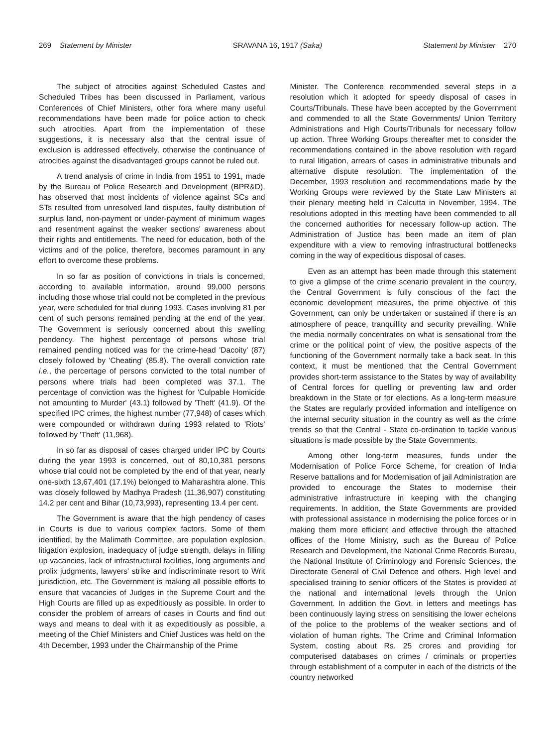269 Statement by Minister SRAVANA 16, 1917 (Saka) Statement by Minister 270
The subject of atrocities against Scheduled Castes and Scheduled Tribes has been discussed in Parliament, various Conferences of Chief Ministers, other fora where many useful recommendations have been made for police action to check such atrocities. Apart from the implementation of these suggestions, it is necessary also that the central issue of exclusion is addressed effectively, otherwise the continuance of atrocities against the disadvantaged groups cannot be ruled out.
A trend analysis of crime in India from 1951 to 1991, made by the Bureau of Police Research and Development (BPR&D), has observed that most incidents of violence against SCs and STs resulted from unresolved land disputes, faulty distribution of surplus land, non-payment or under-payment of minimum wages and resentment against the weaker sections' awareness about their rights and entitlements. The need for education, both of the victims and of the police, therefore, becomes paramount in any effort to overcome these problems.
In so far as position of convictions in trials is concerned, according to available information, around 99,000 persons including those whose trial could not be completed in the previous year, were scheduled for trial during 1993. Cases involving 81 per cent of such persons remained pending at the end of the year. The Government is seriously concerned about this swelling pendency. The highest percentage of persons whose trial remained pending noticed was for the crime-head 'Dacoity' (87) closely followed by 'Cheating' (85.8). The overall conviction rate i.e., the percertage of persons convicted to the total number of persons where trials had been completed was 37.1. The percentage of conviction was the highest for 'Culpable Homicide not amounting to Murder' (43.1) followed by 'Theft' (41.9). Of the specified IPC crimes, the highest number (77,948) of cases which were compounded or withdrawn during 1993 related to 'Riots' followed by 'Theft' (11,968).
In so far as disposal of cases charged under IPC by Courts during the year 1993 is concerned, out of 80,10,381 persons whose trial could not be completed by the end of that year, nearly one-sixth 13,67,401 (17.1%) belonged to Maharashtra alone. This was closely followed by Madhya Pradesh (11,36,907) constituting 14.2 per cent and Bihar (10,73,993), representing 13.4 per cent.
The Government is aware that the high pendency of cases in Courts is due to various complex factors. Some of them identified, by the Malimath Committee, are population explosion, litigation explosion, inadequacy of judge strength, delays in filling up vacancies, lack of infrastructural facilities, long arguments and prolix judgments, lawyers' strike and indiscriminate resort to Writ jurisdiction, etc. The Government is making all possible efforts to ensure that vacancies of Judges in the Supreme Court and the High Courts are filled up as expeditiously as possible. In order to consider the problem of arrears of cases in Courts and find out ways and means to deal with it as expeditiously as possible, a meeting of the Chief Ministers and Chief Justices was held on the 4th December, 1993 under the Chairmanship of the Prime
Minister. The Conference recommended several steps in a resolution which it adopted for speedy disposal of cases in Courts/Tribunals. These have been accepted by the Government and commended to all the State Governments/ Union Territory Administrations and High Courts/Tribunals for necessary follow up action. Three Working Groups thereafter met to consider the recommendations contained in the above resolution with regard to rural litigation, arrears of cases in administrative tribunals and alternative dispute resolution. The implementation of the December, 1993 resolution and recommendations made by the Working Groups were reviewed by the State Law Ministers at their plenary meeting held in Calcutta in November, 1994. The resolutions adopted in this meeting have been commended to all the concerned authorities for necessary follow-up action. The Administration of Justice has been made an item of plan expenditure with a view to removing infrastructural bottlenecks coming in the way of expeditious disposal of cases.
Even as an attempt has been made through this statement to give a glimpse of the crime scenario prevalent in the country, the Central Government is fully conscious of the fact the economic development measures, the prime objective of this Government, can only be undertaken or sustained if there is an atmosphere of peace, tranquillity and security prevailing. While the media normally concentrates on what is sensational from the crime or the political point of view, the positive aspects of the functioning of the Government normally take a back seat. In this context, it must be mentioned that the Central Government provides short-term assistance to the States by way of availability of Central forces for quelling or preventing law and order breakdown in the State or for elections. As a long-term measure the States are regularly provided information and intelligence on the internal security situation in the country as well as the crime trends so that the Central - State co-ordination to tackle various situations is made possible by the State Governments.
Among other long-term measures, funds under the Modernisation of Police Force Scheme, for creation of India Reserve battalions and for Modernisation of jail Administration are provided to encourage the States to modernise their administrative infrastructure in keeping with the changing requirements. In addition, the State Governments are provided with professional assistance in modernising the police forces or in making them more efficient and effective through the attached offices of the Home Ministry, such as the Bureau of Police Research and Development, the National Crime Records Bureau, the National Institute of Criminology and Forensic Sciences, the Directorate General of Civil Defence and others. High level and specialised training to senior officers of the States is provided at the national and international levels through the Union Government. In addition the Govt. in letters and meetings has been continuously laying stress on sensitising the lower echelons of the police to the problems of the weaker sections and of violation of human rights. The Crime and Criminal Information System, costing about Rs. 25 crores and providing for computerised databases on crimes / criminals or properties through establishment of a computer in each of the districts of the country networked